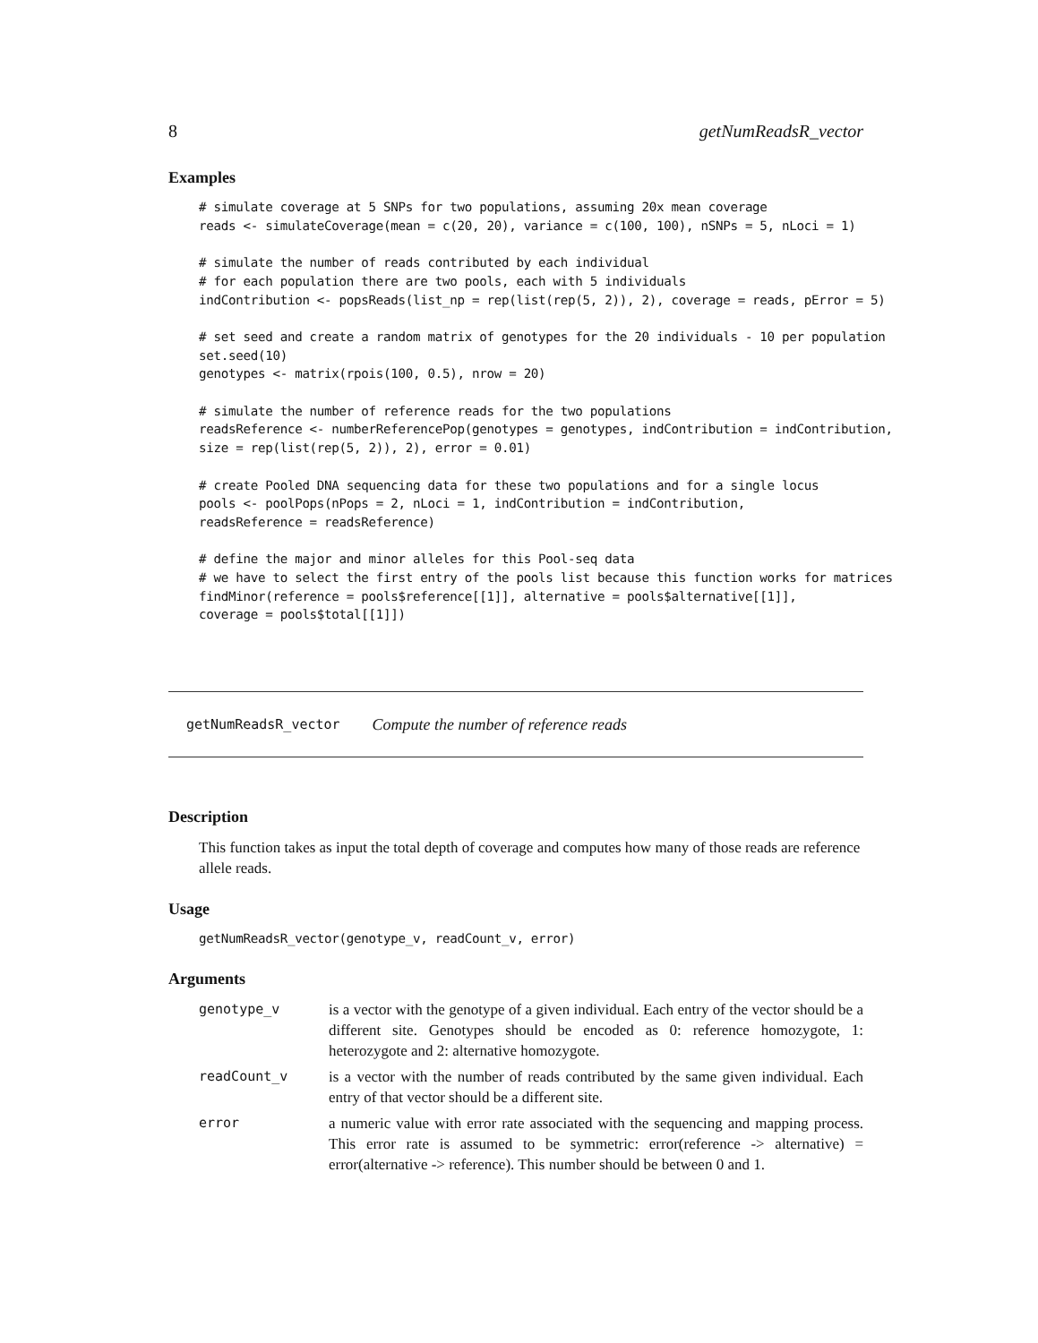8 getNumReadsR_vector
Examples
# simulate coverage at 5 SNPs for two populations, assuming 20x mean coverage
reads <- simulateCoverage(mean = c(20, 20), variance = c(100, 100), nSNPs = 5, nLoci = 1)

# simulate the number of reads contributed by each individual
# for each population there are two pools, each with 5 individuals
indContribution <- popsReads(list_np = rep(list(rep(5, 2)), 2), coverage = reads, pError = 5)

# set seed and create a random matrix of genotypes for the 20 individuals - 10 per population
set.seed(10)
genotypes <- matrix(rpois(100, 0.5), nrow = 20)

# simulate the number of reference reads for the two populations
readsReference <- numberReferencePop(genotypes = genotypes, indContribution = indContribution,
size = rep(list(rep(5, 2)), 2), error = 0.01)

# create Pooled DNA sequencing data for these two populations and for a single locus
pools <- poolPops(nPops = 2, nLoci = 1, indContribution = indContribution,
readsReference = readsReference)

# define the major and minor alleles for this Pool-seq data
# we have to select the first entry of the pools list because this function works for matrices
findMinor(reference = pools$reference[[1]], alternative = pools$alternative[[1]],
coverage = pools$total[[1]])
getNumReadsR_vector Compute the number of reference reads
Description
This function takes as input the total depth of coverage and computes how many of those reads are reference allele reads.
Usage
getNumReadsR_vector(genotype_v, readCount_v, error)
Arguments
| genotype_v | is a vector with the genotype of a given individual. Each entry of the vector should be a different site. Genotypes should be encoded as 0: reference homozygote, 1: heterozygote and 2: alternative homozygote. |
| readCount_v | is a vector with the number of reads contributed by the same given individual. Each entry of that vector should be a different site. |
| error | a numeric value with error rate associated with the sequencing and mapping process. This error rate is assumed to be symmetric: error(reference -> alternative) = error(alternative -> reference). This number should be between 0 and 1. |